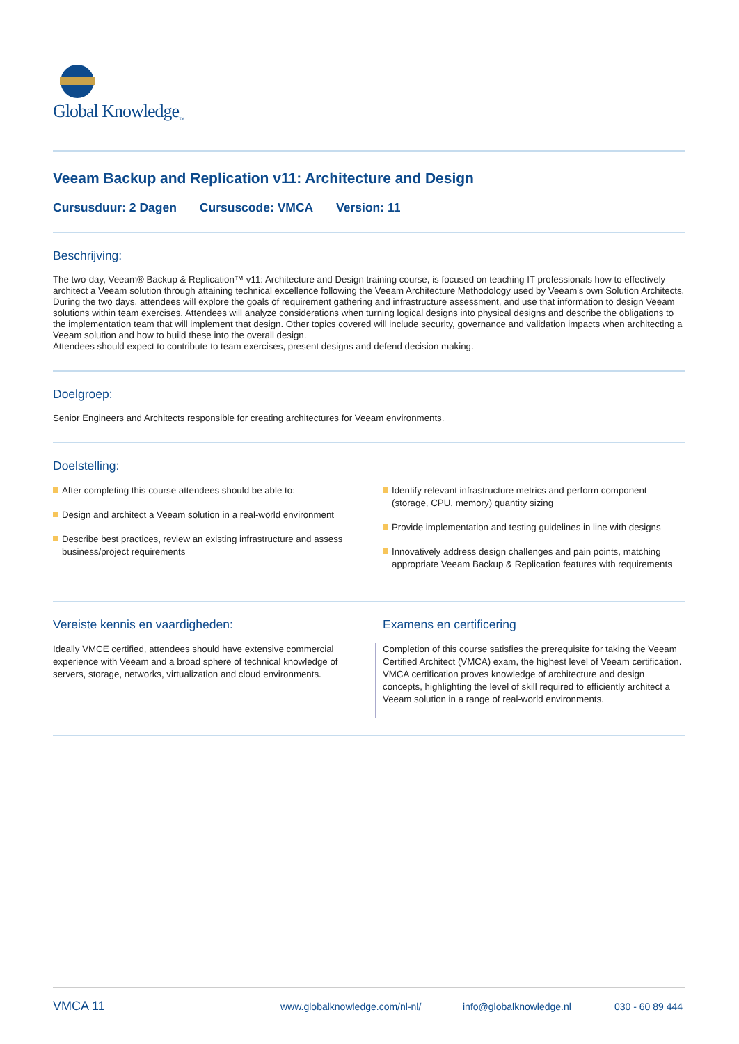Global Knowledge<sub>™</sub>
Veeam Backup and Replication v11: Architecture and Design
Cursusduur: 2 Dagen Cursuscode: VMCA Version: 11
Beschrijving:
The two-day, Veeam® Backup & Replication™ v11: Architecture and Design training course, is focused on teaching IT professionals how to effectively architect a Veeam solution through attaining technical excellence following the Veeam Architecture Methodology used by Veeam's own Solution Architects.
During the two days, attendees will explore the goals of requirement gathering and infrastructure assessment, and use that information to design Veeam solutions within team exercises. Attendees will analyze considerations when turning logical designs into physical designs and describe the obligations to the implementation team that will implement that design. Other topics covered will include security, governance and validation impacts when architecting a Veeam solution and how to build these into the overall design.
Attendees should expect to contribute to team exercises, present designs and defend decision making.
Doelgroep:
Senior Engineers and Architects responsible for creating architectures for Veeam environments.
Doelstelling:
After completing this course attendees should be able to:
Design and architect a Veeam solution in a real-world environment
Describe best practices, review an existing infrastructure and assess business/project requirements
Identify relevant infrastructure metrics and perform component (storage, CPU, memory) quantity sizing
Provide implementation and testing guidelines in line with designs
Innovatively address design challenges and pain points, matching appropriate Veeam Backup & Replication features with requirements
Vereiste kennis en vaardigheden:
Ideally VMCE certified, attendees should have extensive commercial experience with Veeam and a broad sphere of technical knowledge of servers, storage, networks, virtualization and cloud environments.
Examens en certificering
Completion of this course satisfies the prerequisite for taking the Veeam Certified Architect (VMCA) exam, the highest level of Veeam certification. VMCA certification proves knowledge of architecture and design concepts, highlighting the level of skill required to efficiently architect a Veeam solution in a range of real-world environments.
VMCA 11 www.globalknowledge.com/nl-nl/ info@globalknowledge.nl 030 - 60 89 444